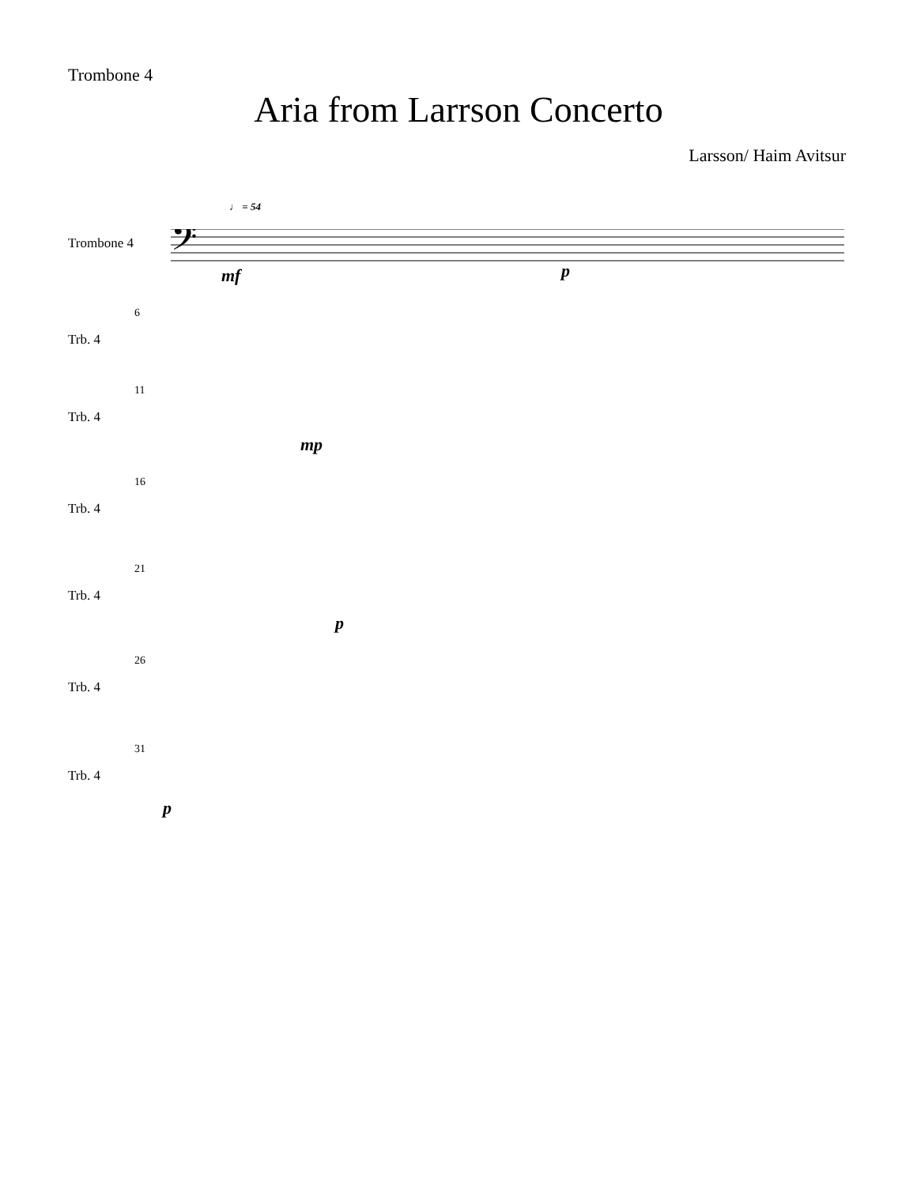Trombone 4
Aria from Larrson Concerto
Larsson/ Haim Avitsur
♩ = 54
Trombone 4
𝄢
mf p
6
Trb. 4
11
Trb. 4
mp
16
Trb. 4
21
Trb. 4
p
26
Trb. 4
31
Trb. 4
p